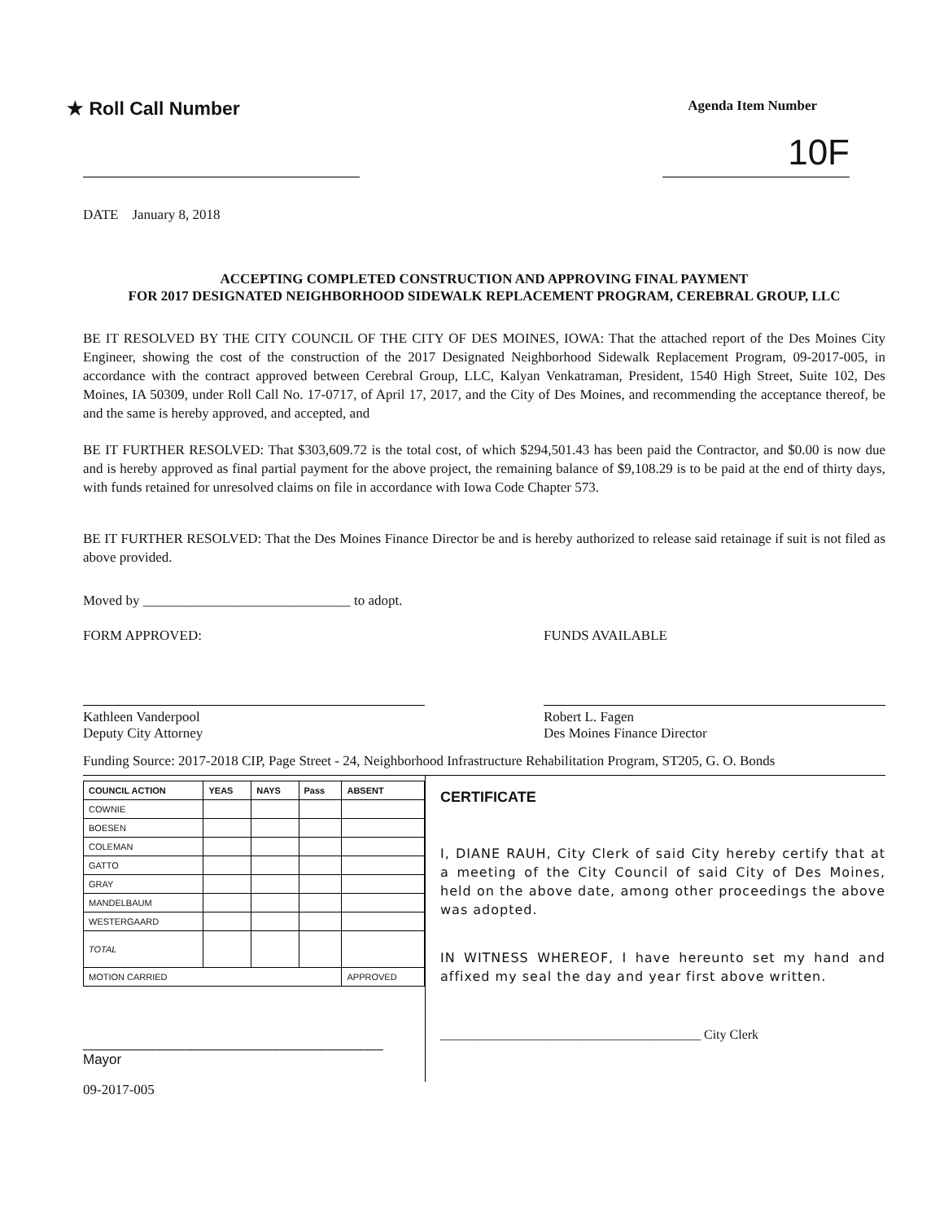★ Roll Call Number
Agenda Item Number
10F
DATE January 8, 2018
ACCEPTING COMPLETED CONSTRUCTION AND APPROVING FINAL PAYMENT
FOR 2017 DESIGNATED NEIGHBORHOOD SIDEWALK REPLACEMENT PROGRAM, CEREBRAL GROUP, LLC
BE IT RESOLVED BY THE CITY COUNCIL OF THE CITY OF DES MOINES, IOWA: That the attached report of the Des Moines City Engineer, showing the cost of the construction of the 2017 Designated Neighborhood Sidewalk Replacement Program, 09-2017-005, in accordance with the contract approved between Cerebral Group, LLC, Kalyan Venkatraman, President, 1540 High Street, Suite 102, Des Moines, IA 50309, under Roll Call No. 17-0717, of April 17, 2017, and the City of Des Moines, and recommending the acceptance thereof, be and the same is hereby approved, and accepted, and
BE IT FURTHER RESOLVED: That $303,609.72 is the total cost, of which $294,501.43 has been paid the Contractor, and $0.00 is now due and is hereby approved as final partial payment for the above project, the remaining balance of $9,108.29 is to be paid at the end of thirty days, with funds retained for unresolved claims on file in accordance with Iowa Code Chapter 573.
BE IT FURTHER RESOLVED: That the Des Moines Finance Director be and is hereby authorized to release said retainage if suit is not filed as above provided.
Moved by ______________________________ to adopt.
FORM APPROVED:
Kathleen Vanderpool
Deputy City Attorney
FUNDS AVAILABLE
Robert L. Fagen
Des Moines Finance Director
Funding Source: 2017-2018 CIP, Page Street - 24, Neighborhood Infrastructure Rehabilitation Program, ST205, G. O. Bonds
| COUNCIL ACTION | YEAS | NAYS | Pass | ABSENT |
| --- | --- | --- | --- | --- |
| COWNIE | | | | |
| BOESEN | | | | |
| COLEMAN | | | | |
| GATTO | | | | |
| GRAY | | | | |
| MANDELBAUM | | | | |
| WESTERGAARD | | | | |
| TOTAL | | | | |
| MOTION CARRIED | | | | APPROVED |
_______________________________________ Mayor
CERTIFICATE
I, DIANE RAUH, City Clerk of said City hereby certify that at a meeting of the City Council of said City of Des Moines, held on the above date, among other proceedings the above was adopted.
IN WITNESS WHEREOF, I have hereunto set my hand and affixed my seal the day and year first above written.
________________________________________ City Clerk
09-2017-005